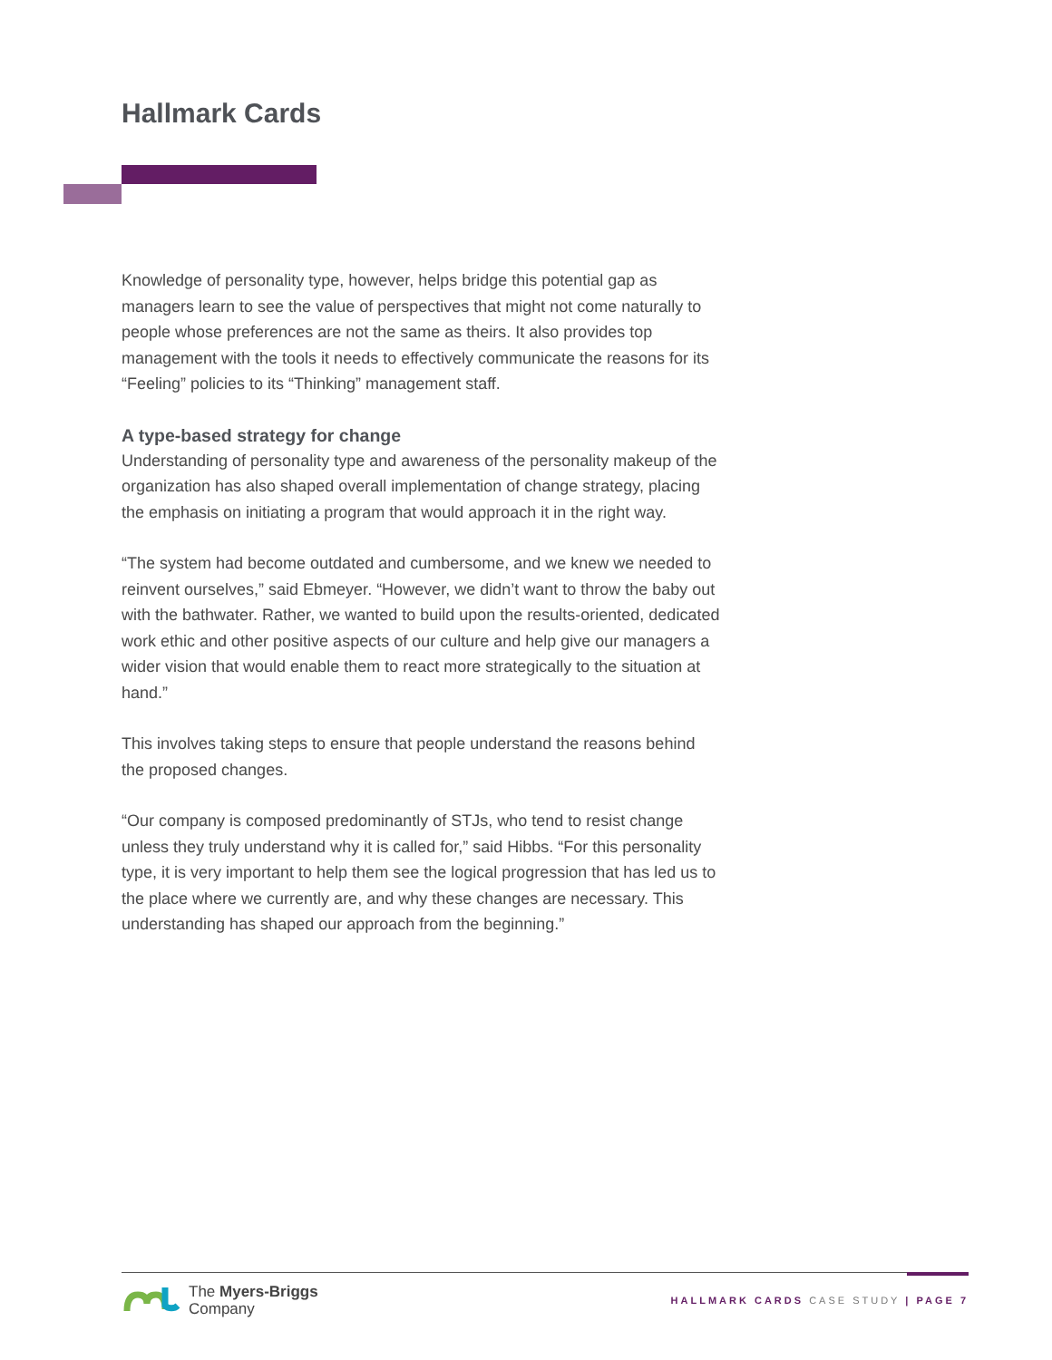Hallmark Cards
Knowledge of personality type, however, helps bridge this potential gap as managers learn to see the value of perspectives that might not come naturally to people whose preferences are not the same as theirs. It also provides top management with the tools it needs to effectively communicate the reasons for its “Feeling” policies to its “Thinking” management staff.
A type-based strategy for change
Understanding of personality type and awareness of the personality makeup of the organization has also shaped overall implementation of change strategy, placing the emphasis on initiating a program that would approach it in the right way.
“The system had become outdated and cumbersome, and we knew we needed to reinvent ourselves,” said Ebmeyer. “However, we didn’t want to throw the baby out with the bathwater. Rather, we wanted to build upon the results-oriented, dedicated work ethic and other positive aspects of our culture and help give our managers a wider vision that would enable them to react more strategically to the situation at hand.”
This involves taking steps to ensure that people understand the reasons behind the proposed changes.
“Our company is composed predominantly of STJs, who tend to resist change unless they truly understand why it is called for,” said Hibbs. “For this personality type, it is very important to help them see the logical progression that has led us to the place where we currently are, and why these changes are necessary. This understanding has shaped our approach from the beginning.”
The Myers-Briggs
Company
HALLMARK CARDS CASE STUDY | PAGE 7